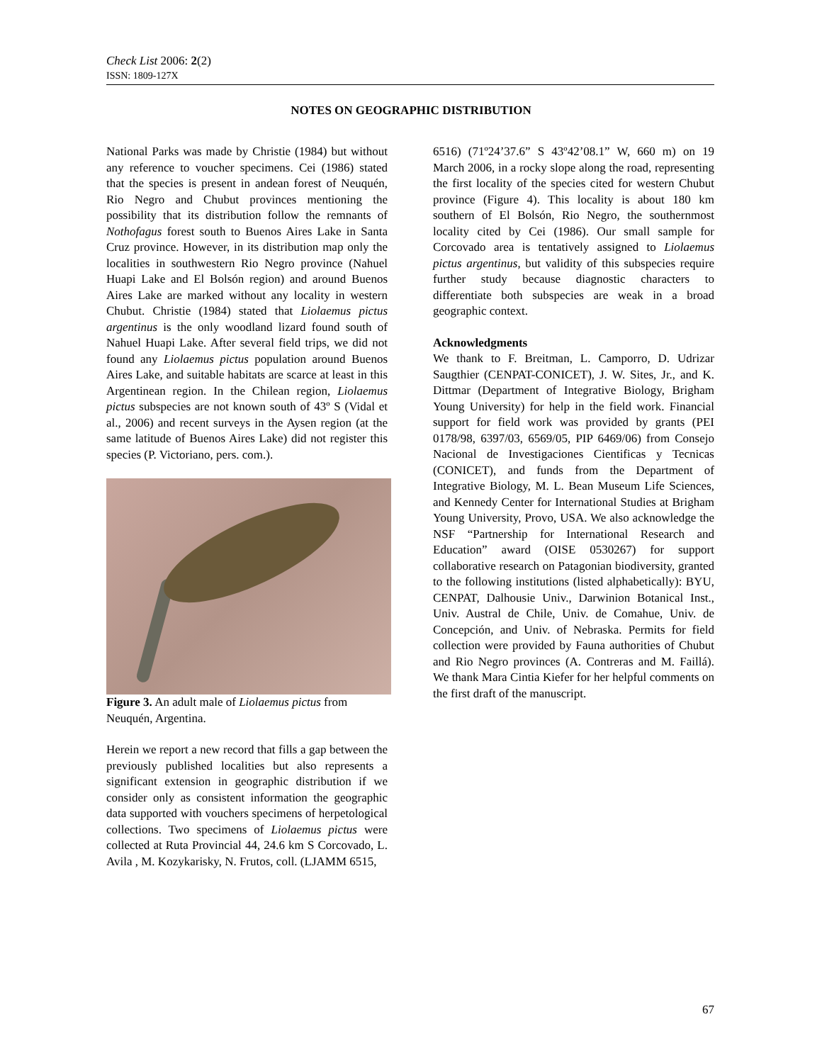Check List 2006: 2(2)
ISSN: 1809-127X
NOTES ON GEOGRAPHIC DISTRIBUTION
National Parks was made by Christie (1984) but without any reference to voucher specimens. Cei (1986) stated that the species is present in andean forest of Neuquén, Rio Negro and Chubut provinces mentioning the possibility that its distribution follow the remnants of Nothofagus forest south to Buenos Aires Lake in Santa Cruz province. However, in its distribution map only the localities in southwestern Rio Negro province (Nahuel Huapi Lake and El Bolsón region) and around Buenos Aires Lake are marked without any locality in western Chubut. Christie (1984) stated that Liolaemus pictus argentinus is the only woodland lizard found south of Nahuel Huapi Lake. After several field trips, we did not found any Liolaemus pictus population around Buenos Aires Lake, and suitable habitats are scarce at least in this Argentinean region. In the Chilean region, Liolaemus pictus subspecies are not known south of 43º S (Vidal et al., 2006) and recent surveys in the Aysen region (at the same latitude of Buenos Aires Lake) did not register this species (P. Victoriano, pers. com.).
Figure 3. An adult male of Liolaemus pictus from Neuquén, Argentina.
Herein we report a new record that fills a gap between the previously published localities but also represents a significant extension in geographic distribution if we consider only as consistent information the geographic data supported with vouchers specimens of herpetological collections. Two specimens of Liolaemus pictus were collected at Ruta Provincial 44, 24.6 km S Corcovado, L. Avila , M. Kozykarisky, N. Frutos, coll. (LJAMM 6515,
6516) (71º24’37.6” S 43º42’08.1” W, 660 m) on 19 March 2006, in a rocky slope along the road, representing the first locality of the species cited for western Chubut province (Figure 4). This locality is about 180 km southern of El Bolsón, Rio Negro, the southernmost locality cited by Cei (1986). Our small sample for Corcovado area is tentatively assigned to Liolaemus pictus argentinus, but validity of this subspecies require further study because diagnostic characters to differentiate both subspecies are weak in a broad geographic context.
Acknowledgments
We thank to F. Breitman, L. Camporro, D. Udrizar Saugthier (CENPAT-CONICET), J. W. Sites, Jr., and K. Dittmar (Department of Integrative Biology, Brigham Young University) for help in the field work. Financial support for field work was provided by grants (PEI 0178/98, 6397/03, 6569/05, PIP 6469/06) from Consejo Nacional de Investigaciones Cientificas y Tecnicas (CONICET), and funds from the Department of Integrative Biology, M. L. Bean Museum Life Sciences, and Kennedy Center for International Studies at Brigham Young University, Provo, USA. We also acknowledge the NSF “Partnership for International Research and Education” award (OISE 0530267) for support collaborative research on Patagonian biodiversity, granted to the following institutions (listed alphabetically): BYU, CENPAT, Dalhousie Univ., Darwinion Botanical Inst., Univ. Austral de Chile, Univ. de Comahue, Univ. de Concepción, and Univ. of Nebraska. Permits for field collection were provided by Fauna authorities of Chubut and Rio Negro provinces (A. Contreras and M. Faillá). We thank Mara Cintia Kiefer for her helpful comments on the first draft of the manuscript.
67